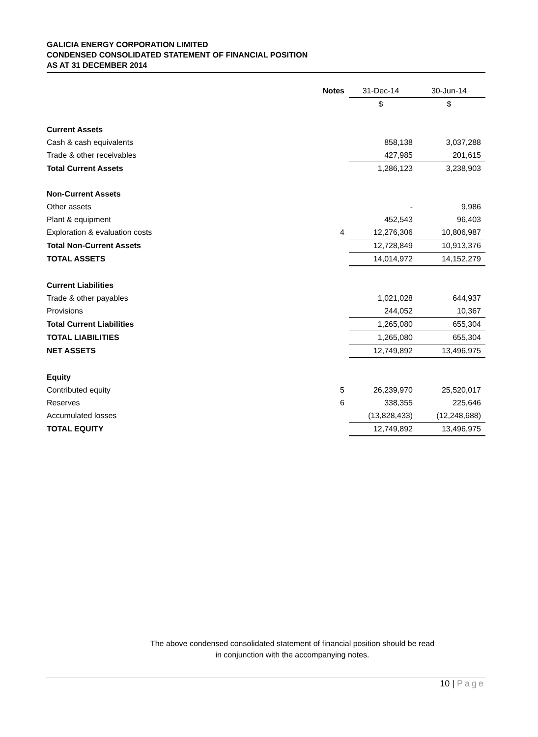GALICIA ENERGY CORPORATION LIMITED
CONDENSED CONSOLIDATED STATEMENT OF FINANCIAL POSITION
AS AT 31 DECEMBER 2014
| | Notes | 31-Dec-14 | 30-Jun-14 |
| --- | --- | --- | --- |
| | | $ | $ |
| Current Assets | | | |
| Cash & cash equivalents | | 858,138 | 3,037,288 |
| Trade & other receivables | | 427,985 | 201,615 |
| Total Current Assets | | 1,286,123 | 3,238,903 |
| Non-Current Assets | | | |
| Other assets | | - | 9,986 |
| Plant & equipment | | 452,543 | 96,403 |
| Exploration & evaluation costs | 4 | 12,276,306 | 10,806,987 |
| Total Non-Current Assets | | 12,728,849 | 10,913,376 |
| TOTAL ASSETS | | 14,014,972 | 14,152,279 |
| Current Liabilities | | | |
| Trade & other payables | | 1,021,028 | 644,937 |
| Provisions | | 244,052 | 10,367 |
| Total Current Liabilities | | 1,265,080 | 655,304 |
| TOTAL LIABILITIES | | 1,265,080 | 655,304 |
| NET ASSETS | | 12,749,892 | 13,496,975 |
| Equity | | | |
| Contributed equity | 5 | 26,239,970 | 25,520,017 |
| Reserves | 6 | 338,355 | 225,646 |
| Accumulated losses | | (13,828,433) | (12,248,688) |
| TOTAL EQUITY | | 12,749,892 | 13,496,975 |
The above condensed consolidated statement of financial position should be read
in conjunction with the accompanying notes.
10 | Page